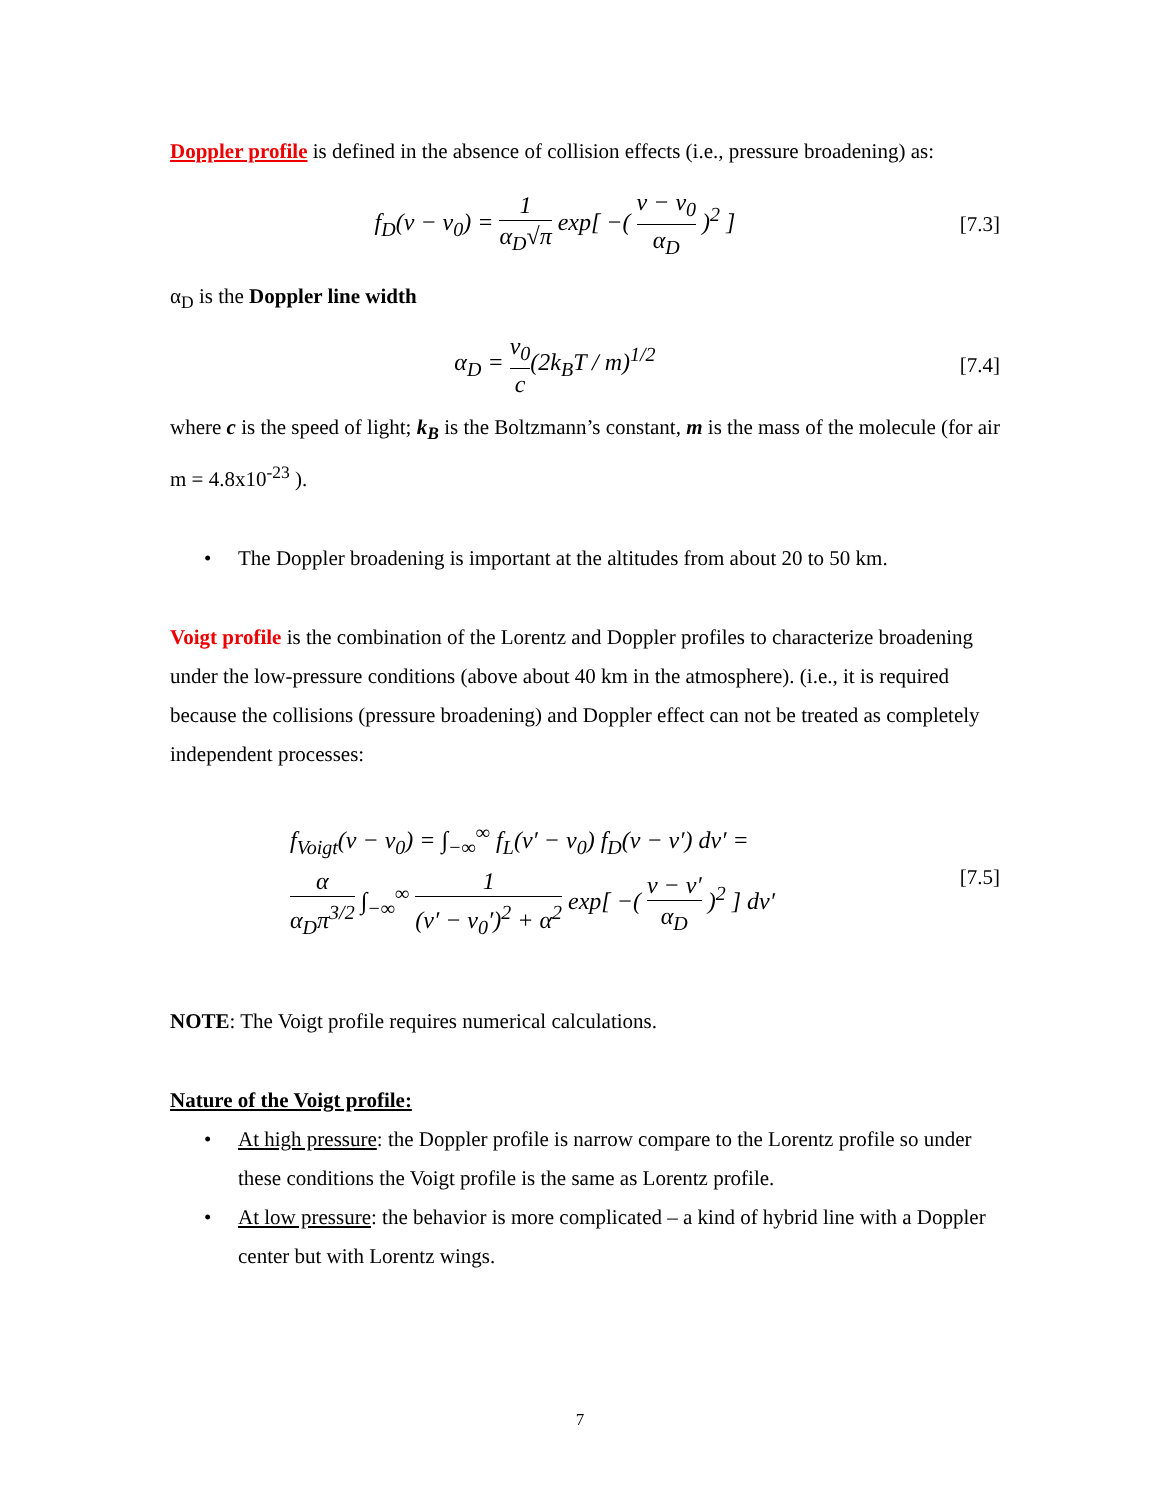Doppler profile is defined in the absence of collision effects (i.e., pressure broadening) as:
f<sub>D</sub>(ν − ν<sub>0</sub>) = 1 α<sub>D</sub>√π exp[ −( ν − ν<sub>0</sub> α<sub>D</sub> )<sup>2</sup> ]
[7.3]
α<sub>D</sub> is the Doppler line width
α<sub>D</sub> = ν<sub>0</sub> c(2k<sub>B</sub>T / m)<sup>1/2</sup>
[7.4]
where c is the speed of light; k<sub>B</sub> is the Boltzmann’s constant, m is the mass of the molecule (for air m = 4.8x10<sup>-23</sup> ).
• The Doppler broadening is important at the altitudes from about 20 to 50 km.
Voigt profile is the combination of the Lorentz and Doppler profiles to characterize broadening under the low-pressure conditions (above about 40 km in the atmosphere). (i.e., it is required because the collisions (pressure broadening) and Doppler effect can not be treated as completely independent processes:
f<sub>Voigt</sub>(ν − ν<sub>0</sub>) = ∫<sub>−∞</sub><sup>∞</sup> f<sub>L</sub>(ν′ − ν<sub>0</sub>) f<sub>D</sub>(ν − ν′) dν′ =
α α<sub>D</sub>π<sup>3/2</sup> ∫<sub>−∞</sub><sup>∞</sup> 1 (ν′ − ν<sub>0</sub>′)<sup>2</sup> + α<sup>2</sup> exp[ −( ν − ν′ α<sub>D</sub> )<sup>2</sup> ] dν′
[7.5]
NOTE: The Voigt profile requires numerical calculations.
Nature of the Voigt profile:
• At high pressure: the Doppler profile is narrow compare to the Lorentz profile so under these conditions the Voigt profile is the same as Lorentz profile.
• At low pressure: the behavior is more complicated – a kind of hybrid line with a Doppler center but with Lorentz wings.
7